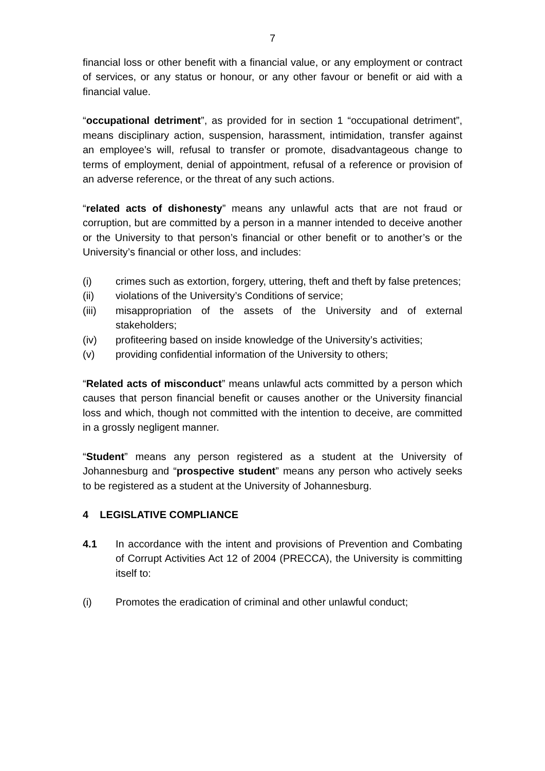7
financial loss or other benefit with a financial value, or any employment or contract of services, or any status or honour, or any other favour or benefit or aid with a financial value.
“occupational detriment”, as provided for in section 1 “occupational detriment”, means disciplinary action, suspension, harassment, intimidation, transfer against an employee’s will, refusal to transfer or promote, disadvantageous change to terms of employment, denial of appointment, refusal of a reference or provision of an adverse reference, or the threat of any such actions.
“related acts of dishonesty” means any unlawful acts that are not fraud or corruption, but are committed by a person in a manner intended to deceive another or the University to that person’s financial or other benefit or to another’s or the University’s financial or other loss, and includes:
(i) crimes such as extortion, forgery, uttering, theft and theft by false pretences;
(ii) violations of the University’s Conditions of service;
(iii) misappropriation of the assets of the University and of external stakeholders;
(iv) profiteering based on inside knowledge of the University’s activities;
(v) providing confidential information of the University to others;
“Related acts of misconduct” means unlawful acts committed by a person which causes that person financial benefit or causes another or the University financial loss and which, though not committed with the intention to deceive, are committed in a grossly negligent manner.
“Student” means any person registered as a student at the University of Johannesburg and “prospective student” means any person who actively seeks to be registered as a student at the University of Johannesburg.
4 LEGISLATIVE COMPLIANCE
4.1 In accordance with the intent and provisions of Prevention and Combating of Corrupt Activities Act 12 of 2004 (PRECCA), the University is committing itself to:
(i) Promotes the eradication of criminal and other unlawful conduct;